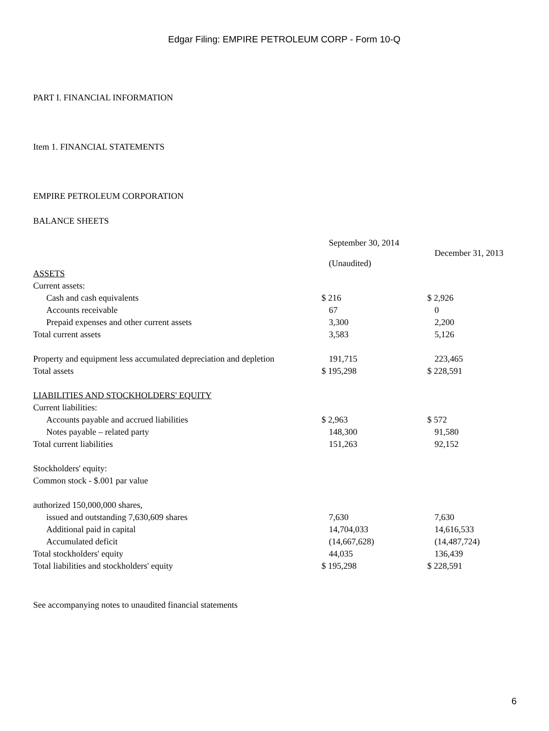Edgar Filing: EMPIRE PETROLEUM CORP - Form 10-Q
PART I. FINANCIAL INFORMATION
Item 1. FINANCIAL STATEMENTS
EMPIRE PETROLEUM CORPORATION
BALANCE SHEETS
| | September 30, 2014 (Unaudited) | December 31, 2013 |
| --- | --- | --- |
| ASSETS | | |
| Current assets: | | |
| Cash and cash equivalents | $ 216 | $ 2,926 |
| Accounts receivable | 67 | 0 |
| Prepaid expenses and other current assets | 3,300 | 2,200 |
| Total current assets | 3,583 | 5,126 |
| Property and equipment less accumulated depreciation and depletion | 191,715 | 223,465 |
| Total assets | $ 195,298 | $ 228,591 |
| LIABILITIES AND STOCKHOLDERS' EQUITY | | |
| Current liabilities: | | |
| Accounts payable and accrued liabilities | $ 2,963 | $ 572 |
| Notes payable – related party | 148,300 | 91,580 |
| Total current liabilities | 151,263 | 92,152 |
| Stockholders' equity: | | |
| Common stock - $.001 par value | | |
| authorized 150,000,000 shares, | | |
| issued and outstanding 7,630,609 shares | 7,630 | 7,630 |
| Additional paid in capital | 14,704,033 | 14,616,533 |
| Accumulated deficit | (14,667,628) | (14,487,724) |
| Total stockholders' equity | 44,035 | 136,439 |
| Total liabilities and stockholders' equity | $ 195,298 | $ 228,591 |
See accompanying notes to unaudited financial statements
6